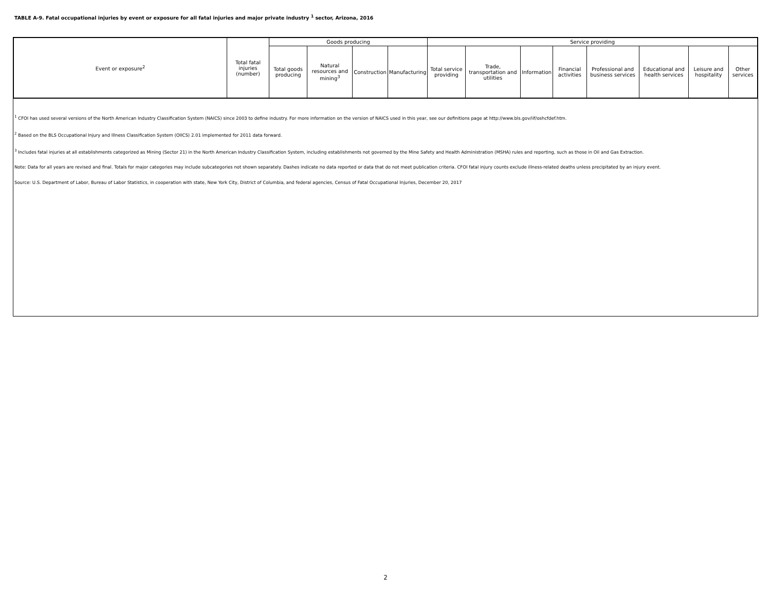TABLE A-9. Fatal occupational injuries by event or exposure for all fatal injuries and major private industry <sup>1</sup> sector, Arizona, 2016
| Event or exposure<sup>2</sup> | Total fatal injuries (number) | Goods producing | | | | Service providing | | | | | | | |
| --- | --- | --- | --- | --- | --- | --- | --- | --- | --- | --- | --- | --- | --- |
| | | Total goods producing | Natural resources and mining<sup>3</sup> | Construction | Manufacturing | Total service providing | Trade, transportation and utilities | Information | Financial activities | Professional and business services | Educational and health services | Leisure and hospitality | Other services |
<sup>1</sup> CFOI has used several versions of the North American Industry Classification System (NAICS) since 2003 to define industry. For more information on the version of NAICS used in this year, see our definitions page at http://www.bls.gov/iif/oshcfdef.htm.
<sup>2</sup> Based on the BLS Occupational Injury and Illness Classification System (OIICS) 2.01 implemented for 2011 data forward.
<sup>3</sup> Includes fatal injuries at all establishments categorized as Mining (Sector 21) in the North American Industry Classification System, including establishments not governed by the Mine Safety and Health Administration (MSHA) rules and reporting, such as those in Oil and Gas Extraction.
Note: Data for all years are revised and final. Totals for major categories may include subcategories not shown separately. Dashes indicate no data reported or data that do not meet publication criteria. CFOI fatal injury counts exclude illness-related deaths unless precipitated by an injury event.
Source: U.S. Department of Labor, Bureau of Labor Statistics, in cooperation with state, New York City, District of Columbia, and federal agencies, Census of Fatal Occupational Injuries, December 20, 2017
2